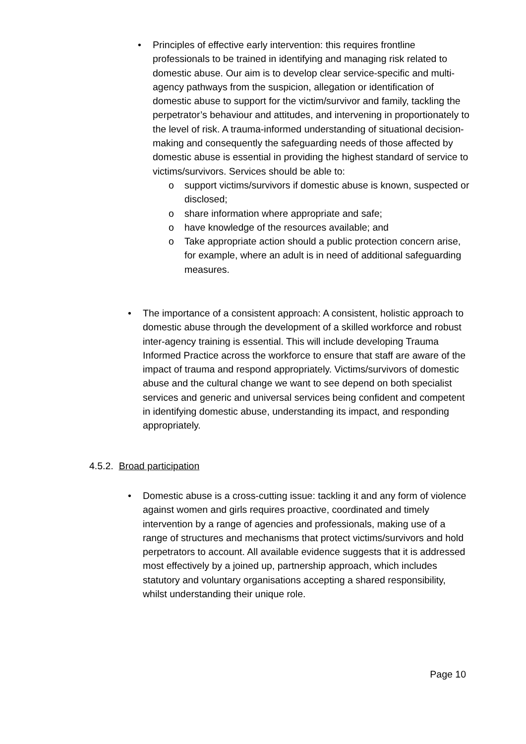• Principles of effective early intervention: this requires frontline professionals to be trained in identifying and managing risk related to domestic abuse. Our aim is to develop clear service-specific and multi-agency pathways from the suspicion, allegation or identification of domestic abuse to support for the victim/survivor and family, tackling the perpetrator’s behaviour and attitudes, and intervening in proportionately to the level of risk. A trauma-informed understanding of situational decision-making and consequently the safeguarding needs of those affected by domestic abuse is essential in providing the highest standard of service to victims/survivors. Services should be able to:
o support victims/survivors if domestic abuse is known, suspected or disclosed;
o share information where appropriate and safe;
o have knowledge of the resources available; and
o Take appropriate action should a public protection concern arise, for example, where an adult is in need of additional safeguarding measures.
• The importance of a consistent approach: A consistent, holistic approach to domestic abuse through the development of a skilled workforce and robust inter-agency training is essential. This will include developing Trauma Informed Practice across the workforce to ensure that staff are aware of the impact of trauma and respond appropriately. Victims/survivors of domestic abuse and the cultural change we want to see depend on both specialist services and generic and universal services being confident and competent in identifying domestic abuse, understanding its impact, and responding appropriately.
4.5.2. Broad participation
• Domestic abuse is a cross-cutting issue: tackling it and any form of violence against women and girls requires proactive, coordinated and timely intervention by a range of agencies and professionals, making use of a range of structures and mechanisms that protect victims/survivors and hold perpetrators to account. All available evidence suggests that it is addressed most effectively by a joined up, partnership approach, which includes statutory and voluntary organisations accepting a shared responsibility, whilst understanding their unique role.
Page 10